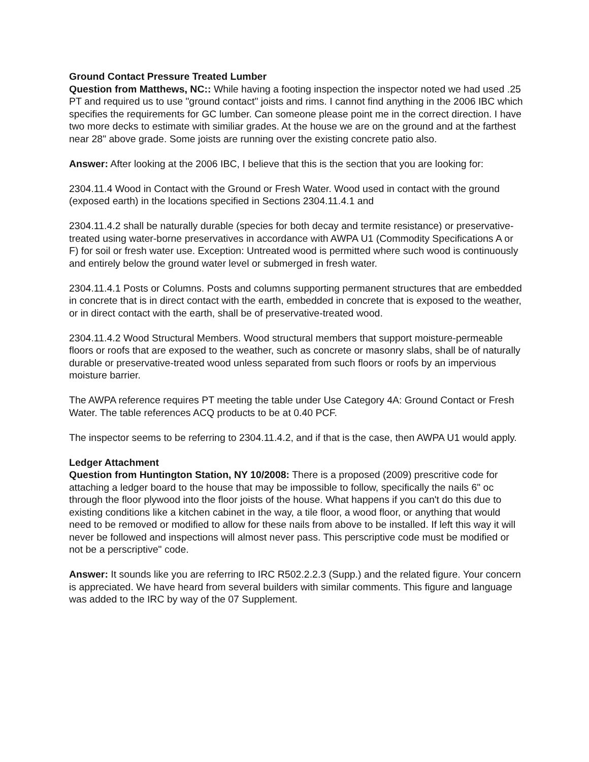Ground Contact Pressure Treated Lumber
Question from Matthews, NC:: While having a footing inspection the inspector noted we had used .25 PT and required us to use "ground contact" joists and rims. I cannot find anything in the 2006 IBC which specifies the requirements for GC lumber. Can someone please point me in the correct direction. I have two more decks to estimate with similiar grades. At the house we are on the ground and at the farthest near 28" above grade. Some joists are running over the existing concrete patio also.
Answer: After looking at the 2006 IBC, I believe that this is the section that you are looking for:
2304.11.4 Wood in Contact with the Ground or Fresh Water. Wood used in contact with the ground (exposed earth) in the locations specified in Sections 2304.11.4.1 and
2304.11.4.2 shall be naturally durable (species for both decay and termite resistance) or preservative-treated using water-borne preservatives in accordance with AWPA U1 (Commodity Specifications A or F) for soil or fresh water use. Exception: Untreated wood is permitted where such wood is continuously and entirely below the ground water level or submerged in fresh water.
2304.11.4.1 Posts or Columns. Posts and columns supporting permanent structures that are embedded in concrete that is in direct contact with the earth, embedded in concrete that is exposed to the weather, or in direct contact with the earth, shall be of preservative-treated wood.
2304.11.4.2 Wood Structural Members. Wood structural members that support moisture-permeable floors or roofs that are exposed to the weather, such as concrete or masonry slabs, shall be of naturally durable or preservative-treated wood unless separated from such floors or roofs by an impervious moisture barrier.
The AWPA reference requires PT meeting the table under Use Category 4A: Ground Contact or Fresh Water. The table references ACQ products to be at 0.40 PCF.
The inspector seems to be referring to 2304.11.4.2, and if that is the case, then AWPA U1 would apply.
Ledger Attachment
Question from Huntington Station, NY 10/2008: There is a proposed (2009) prescritive code for attaching a ledger board to the house that may be impossible to follow, specifically the nails 6" oc through the floor plywood into the floor joists of the house. What happens if you can't do this due to existing conditions like a kitchen cabinet in the way, a tile floor, a wood floor, or anything that would need to be removed or modified to allow for these nails from above to be installed. If left this way it will never be followed and inspections will almost never pass. This perscriptive code must be modified or not be a perscriptive" code.
Answer: It sounds like you are referring to IRC R502.2.2.3 (Supp.) and the related figure. Your concern is appreciated. We have heard from several builders with similar comments. This figure and language was added to the IRC by way of the 07 Supplement.